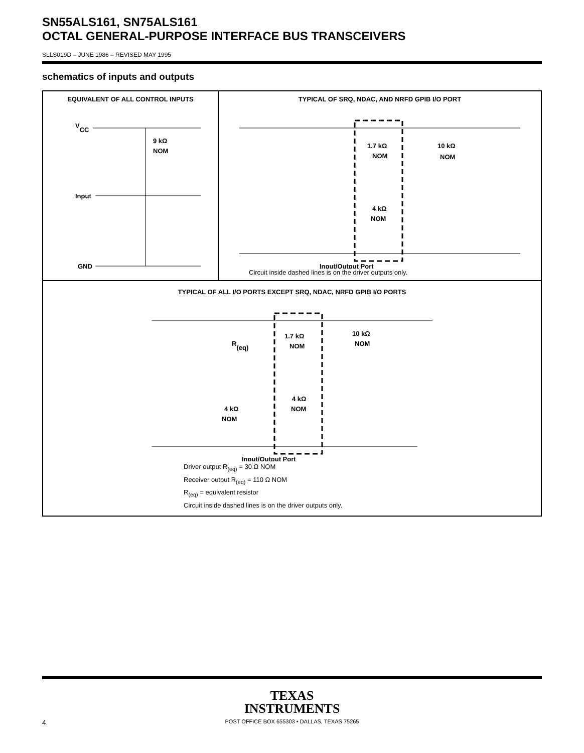SN55ALS161, SN75ALS161
OCTAL GENERAL-PURPOSE INTERFACE BUS TRANSCEIVERS
SLLS019D – JUNE 1986 – REVISED MAY 1995
schematics of inputs and outputs
EQUIVALENT OF ALL CONTROL INPUTS
VCC
9 kΩ
NOM
Input
GND
TYPICAL OF SRQ, NDAC, AND NRFD GPIB I/O PORT
1.7 kΩ
NOM
10 kΩ
NOM
4 kΩ
NOM
Input/Output Port
Circuit inside dashed lines is on the driver outputs only.
TYPICAL OF ALL I/O PORTS EXCEPT SRQ, NDAC, NRFD GPIB I/O PORTS
R(eq)
1.7 kΩ
NOM
10 kΩ
NOM
4 kΩ
NOM
4 kΩ
NOM
Input/Output Port
Driver output R<sub>(eq)</sub> = 30 Ω NOM
Receiver output R<sub>(eq)</sub> = 110 Ω NOM
R<sub>(eq)</sub> = equivalent resistor
Circuit inside dashed lines is on the driver outputs only.
TEXAS
INSTRUMENTS
4 POST OFFICE BOX 655303 • DALLAS, TEXAS 75265